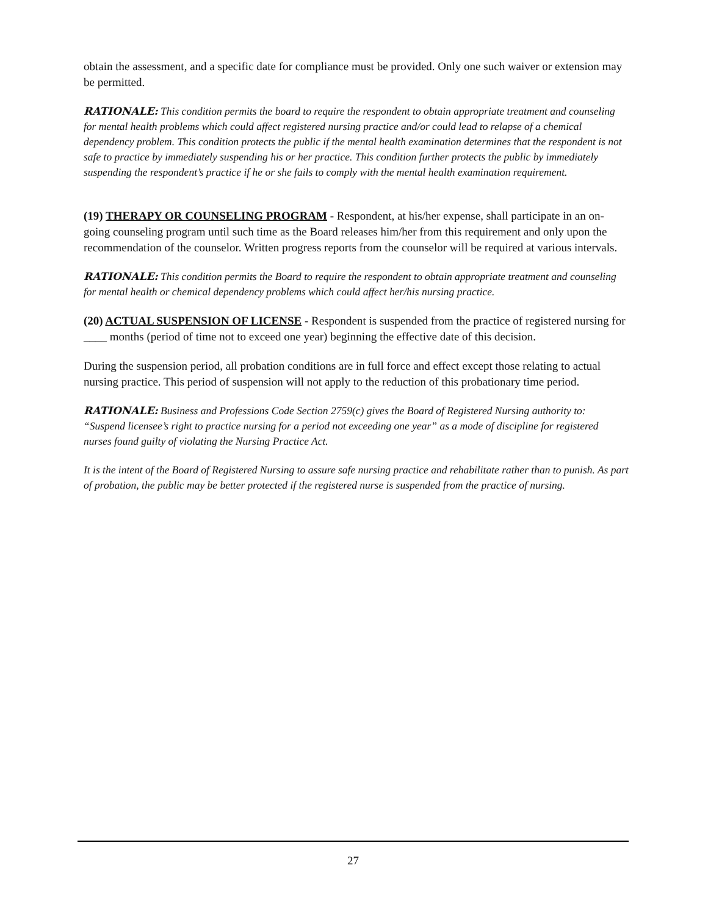obtain the assessment, and a specific date for compliance must be provided. Only one such waiver or extension may be permitted.
RATIONALE: This condition permits the board to require the respondent to obtain appropriate treatment and counseling for mental health problems which could affect registered nursing practice and/or could lead to relapse of a chemical dependency problem. This condition protects the public if the mental health examination determines that the respondent is not safe to practice by immediately suspending his or her practice. This condition further protects the public by immediately suspending the respondent’s practice if he or she fails to comply with the mental health examination requirement.
(19) THERAPY OR COUNSELING PROGRAM - Respondent, at his/her expense, shall participate in an on-going counseling program until such time as the Board releases him/her from this requirement and only upon the recommendation of the counselor. Written progress reports from the counselor will be required at various intervals.
RATIONALE: This condition permits the Board to require the respondent to obtain appropriate treatment and counseling for mental health or chemical dependency problems which could affect her/his nursing practice.
(20) ACTUAL SUSPENSION OF LICENSE - Respondent is suspended from the practice of registered nursing for ____ months (period of time not to exceed one year) beginning the effective date of this decision.
During the suspension period, all probation conditions are in full force and effect except those relating to actual nursing practice. This period of suspension will not apply to the reduction of this probationary time period.
RATIONALE: Business and Professions Code Section 2759(c) gives the Board of Registered Nursing authority to: “Suspend licensee’s right to practice nursing for a period not exceeding one year” as a mode of discipline for registered nurses found guilty of violating the Nursing Practice Act.
It is the intent of the Board of Registered Nursing to assure safe nursing practice and rehabilitate rather than to punish. As part of probation, the public may be better protected if the registered nurse is suspended from the practice of nursing.
27